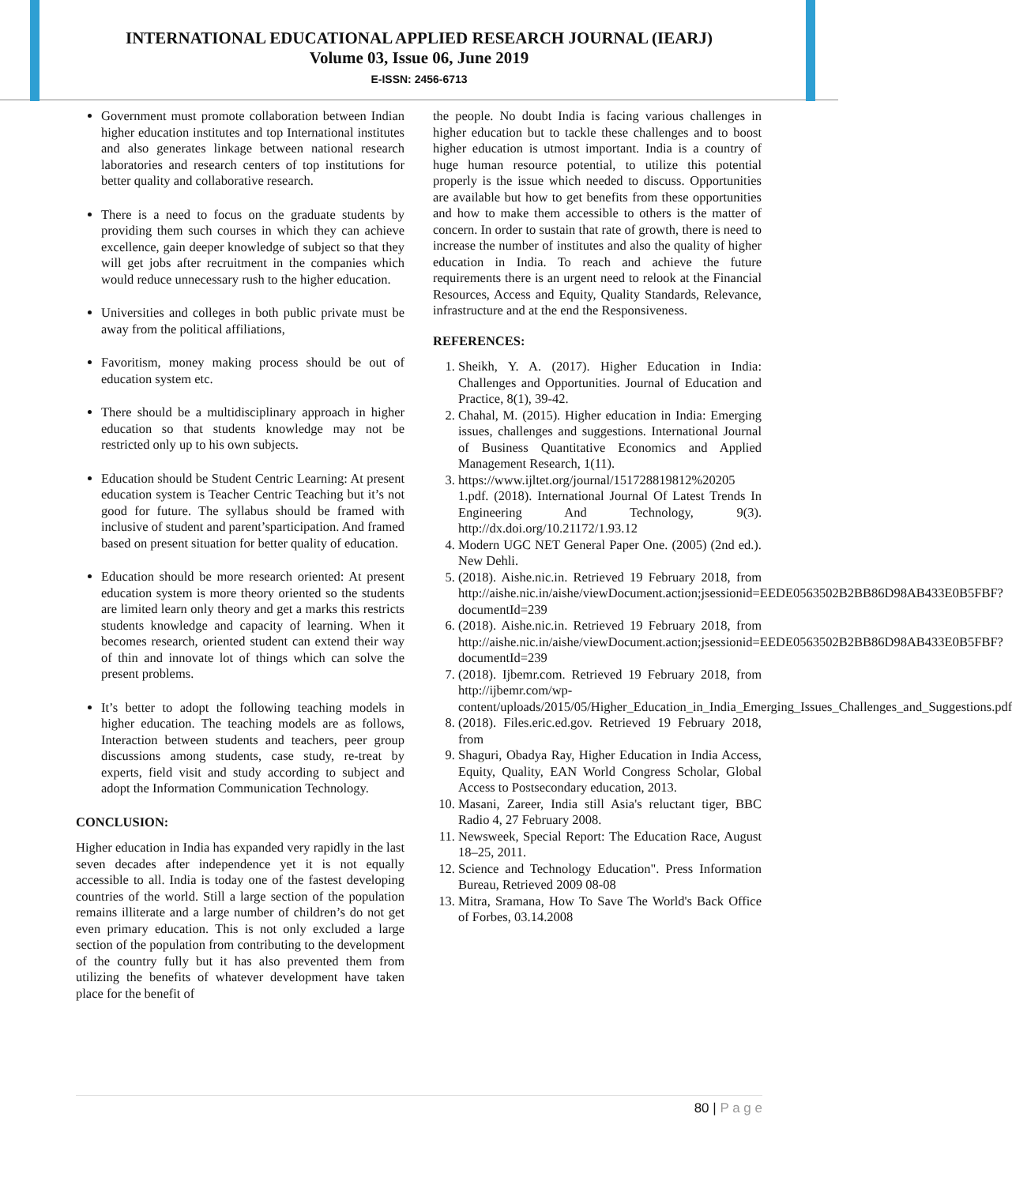INTERNATIONAL EDUCATIONAL APPLIED RESEARCH JOURNAL (IEARJ)
Volume 03, Issue 06, June 2019
E-ISSN: 2456-6713
Government must promote collaboration between Indian higher education institutes and top International institutes and also generates linkage between national research laboratories and research centers of top institutions for better quality and collaborative research.
There is a need to focus on the graduate students by providing them such courses in which they can achieve excellence, gain deeper knowledge of subject so that they will get jobs after recruitment in the companies which would reduce unnecessary rush to the higher education.
Universities and colleges in both public private must be away from the political affiliations,
Favoritism, money making process should be out of education system etc.
There should be a multidisciplinary approach in higher education so that students knowledge may not be restricted only up to his own subjects.
Education should be Student Centric Learning: At present education system is Teacher Centric Teaching but it’s not good for future. The syllabus should be framed with inclusive of student and parent’sparticipation. And framed based on present situation for better quality of education.
Education should be more research oriented: At present education system is more theory oriented so the students are limited learn only theory and get a marks this restricts students knowledge and capacity of learning. When it becomes research, oriented student can extend their way of thin and innovate lot of things which can solve the present problems.
It’s better to adopt the following teaching models in higher education. The teaching models are as follows, Interaction between students and teachers, peer group discussions among students, case study, re-treat by experts, field visit and study according to subject and adopt the Information Communication Technology.
CONCLUSION:
Higher education in India has expanded very rapidly in the last seven decades after independence yet it is not equally accessible to all. India is today one of the fastest developing countries of the world. Still a large section of the population remains illiterate and a large number of children’s do not get even primary education. This is not only excluded a large section of the population from contributing to the development of the country fully but it has also prevented them from utilizing the benefits of whatever development have taken place for the benefit of
the people. No doubt India is facing various challenges in higher education but to tackle these challenges and to boost higher education is utmost important. India is a country of huge human resource potential, to utilize this potential properly is the issue which needed to discuss. Opportunities are available but how to get benefits from these opportunities and how to make them accessible to others is the matter of concern. In order to sustain that rate of growth, there is need to increase the number of institutes and also the quality of higher education in India. To reach and achieve the future requirements there is an urgent need to relook at the Financial Resources, Access and Equity, Quality Standards, Relevance, infrastructure and at the end the Responsiveness.
REFERENCES:
1. Sheikh, Y. A. (2017). Higher Education in India: Challenges and Opportunities. Journal of Education and Practice, 8(1), 39-42.
2. Chahal, M. (2015). Higher education in India: Emerging issues, challenges and suggestions. International Journal of Business Quantitative Economics and Applied Management Research, 1(11).
3. https://www.ijltet.org/journal/151728819812%20205 1.pdf. (2018). International Journal Of Latest Trends In Engineering And Technology, 9(3). http://dx.doi.org/10.21172/1.93.12
4. Modern UGC NET General Paper One. (2005) (2nd ed.). New Dehli.
5. (2018). Aishe.nic.in. Retrieved 19 February 2018, from http://aishe.nic.in/aishe/viewDocument.action;jsessionid=EEDE0563502B2BB86D98AB433E0B5FBF?documentId=239
6. (2018). Aishe.nic.in. Retrieved 19 February 2018, from http://aishe.nic.in/aishe/viewDocument.action;jsessionid=EEDE0563502B2BB86D98AB433E0B5FBF?documentId=239
7. (2018). Ijbemr.com. Retrieved 19 February 2018, from http://ijbemr.com/wp-content/uploads/2015/05/Higher_Education_in_India_Emerging_Issues_Challenges_and_Suggestions.pdf
8. (2018). Files.eric.ed.gov. Retrieved 19 February 2018, from
9. Shaguri, Obadya Ray, Higher Education in India Access, Equity, Quality, EAN World Congress Scholar, Global Access to Postsecondary education, 2013.
10. Masani, Zareer, India still Asia's reluctant tiger, BBC Radio 4, 27 February 2008.
11. Newsweek, Special Report: The Education Race, August 18–25, 2011.
12. Science and Technology Education". Press Information Bureau, Retrieved 2009 08-08
13. Mitra, Sramana, How To Save The World's Back Office of Forbes, 03.14.2008
80 | P a g e